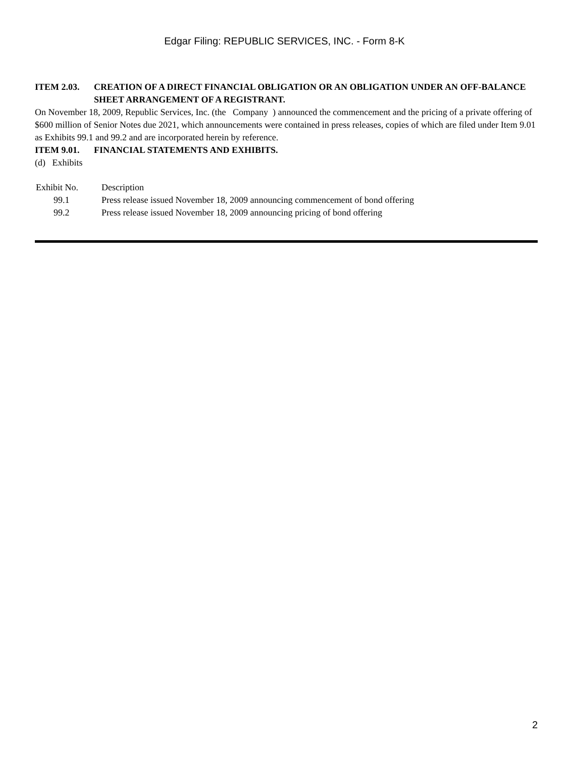Edgar Filing: REPUBLIC SERVICES, INC. - Form 8-K
ITEM 2.03. CREATION OF A DIRECT FINANCIAL OBLIGATION OR AN OBLIGATION UNDER AN OFF-BALANCE SHEET ARRANGEMENT OF A REGISTRANT.
On November 18, 2009, Republic Services, Inc. (the Company ) announced the commencement and the pricing of a private offering of $600 million of Senior Notes due 2021, which announcements were contained in press releases, copies of which are filed under Item 9.01 as Exhibits 99.1 and 99.2 and are incorporated herein by reference.
ITEM 9.01. FINANCIAL STATEMENTS AND EXHIBITS.
(d) Exhibits
| Exhibit No. | Description |
| 99.1 | Press release issued November 18, 2009 announcing commencement of bond offering |
| 99.2 | Press release issued November 18, 2009 announcing pricing of bond offering |
2